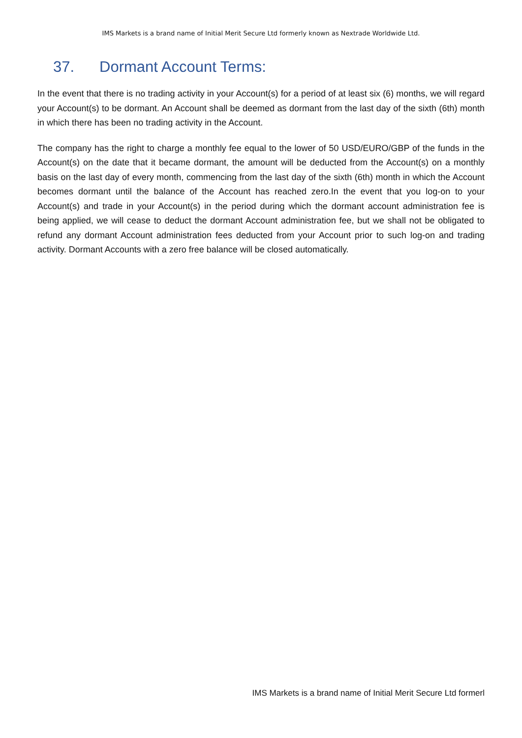IMS Markets is a brand name of Initial Merit Secure Ltd formerly known as Nextrade Worldwide Ltd.
37. Dormant Account Terms:
In the event that there is no trading activity in your Account(s) for a period of at least six (6) months, we will regard your Account(s) to be dormant. An Account shall be deemed as dormant from the last day of the sixth (6th) month in which there has been no trading activity in the Account.
The company has the right to charge a monthly fee equal to the lower of 50 USD/EURO/GBP of the funds in the Account(s) on the date that it became dormant, the amount will be deducted from the Account(s) on a monthly basis on the last day of every month, commencing from the last day of the sixth (6th) month in which the Account becomes dormant until the balance of the Account has reached zero.In the event that you log-on to your Account(s) and trade in your Account(s) in the period during which the dormant account administration fee is being applied, we will cease to deduct the dormant Account administration fee, but we shall not be obligated to refund any dormant Account administration fees deducted from your Account prior to such log-on and trading activity. Dormant Accounts with a zero free balance will be closed automatically.
IMS Markets is a brand name of Initial Merit Secure Ltd formerl